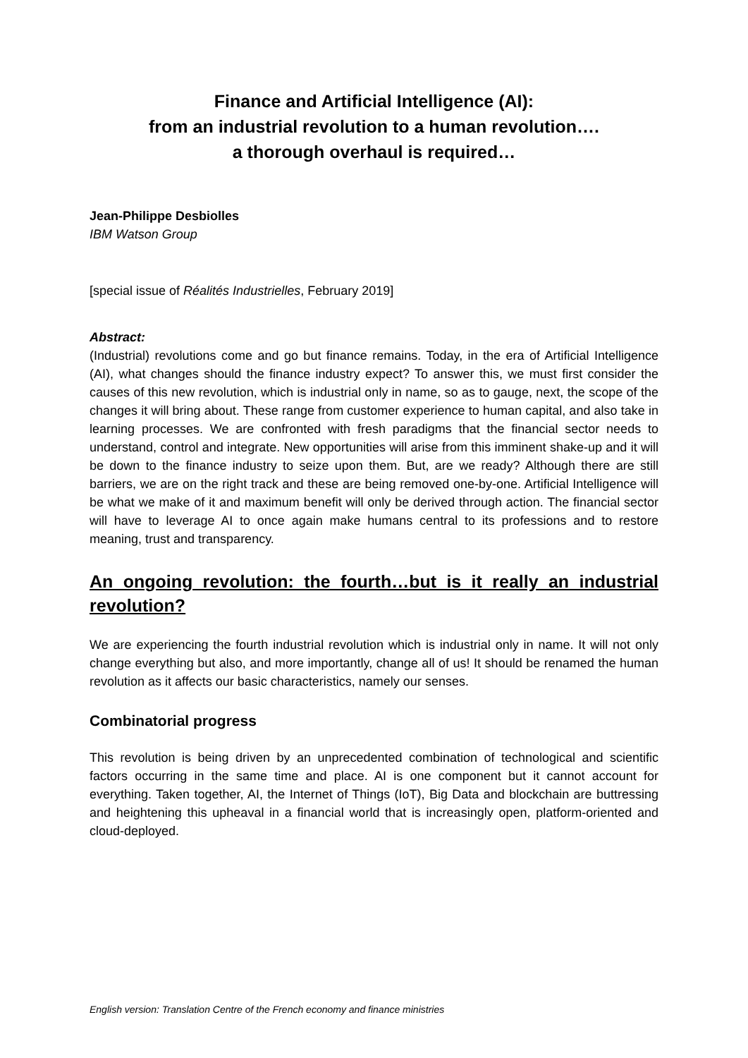Finance and Artificial Intelligence (AI):
from an industrial revolution to a human revolution….
a thorough overhaul is required…
Jean-Philippe Desbiolles
IBM Watson Group
[special issue of Réalités Industrielles, February 2019]
Abstract:
(Industrial) revolutions come and go but finance remains. Today, in the era of Artificial Intelligence (AI), what changes should the finance industry expect? To answer this, we must first consider the causes of this new revolution, which is industrial only in name, so as to gauge, next, the scope of the changes it will bring about. These range from customer experience to human capital, and also take in learning processes. We are confronted with fresh paradigms that the financial sector needs to understand, control and integrate. New opportunities will arise from this imminent shake-up and it will be down to the finance industry to seize upon them. But, are we ready? Although there are still barriers, we are on the right track and these are being removed one-by-one. Artificial Intelligence will be what we make of it and maximum benefit will only be derived through action. The financial sector will have to leverage AI to once again make humans central to its professions and to restore meaning, trust and transparency.
An ongoing revolution: the fourth…but is it really an industrial revolution?
We are experiencing the fourth industrial revolution which is industrial only in name. It will not only change everything but also, and more importantly, change all of us! It should be renamed the human revolution as it affects our basic characteristics, namely our senses.
Combinatorial progress
This revolution is being driven by an unprecedented combination of technological and scientific factors occurring in the same time and place. AI is one component but it cannot account for everything. Taken together, AI, the Internet of Things (IoT), Big Data and blockchain are buttressing and heightening this upheaval in a financial world that is increasingly open, platform-oriented and cloud-deployed.
English version: Translation Centre of the French economy and finance ministries